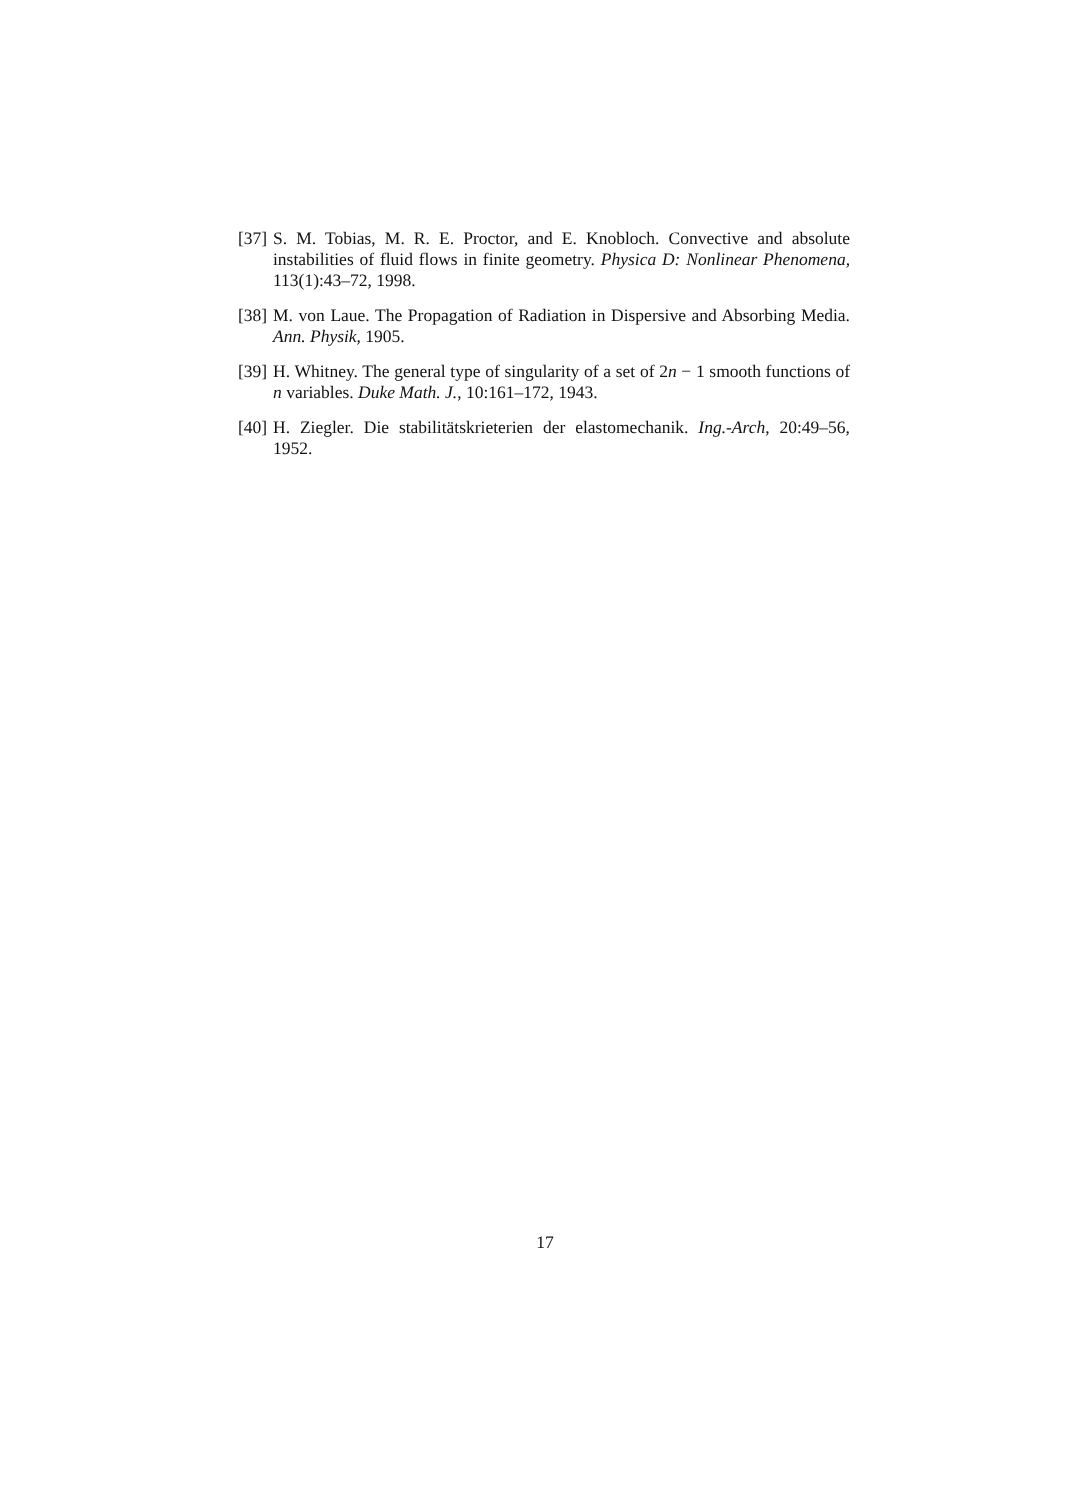[37] S. M. Tobias, M. R. E. Proctor, and E. Knobloch. Convective and absolute instabilities of fluid flows in finite geometry. Physica D: Nonlinear Phenomena, 113(1):43–72, 1998.
[38] M. von Laue. The Propagation of Radiation in Dispersive and Absorbing Media. Ann. Physik, 1905.
[39] H. Whitney. The general type of singularity of a set of 2n − 1 smooth functions of n variables. Duke Math. J., 10:161–172, 1943.
[40] H. Ziegler. Die stabilitätskrieterien der elastomechanik. Ing.-Arch, 20:49–56, 1952.
17